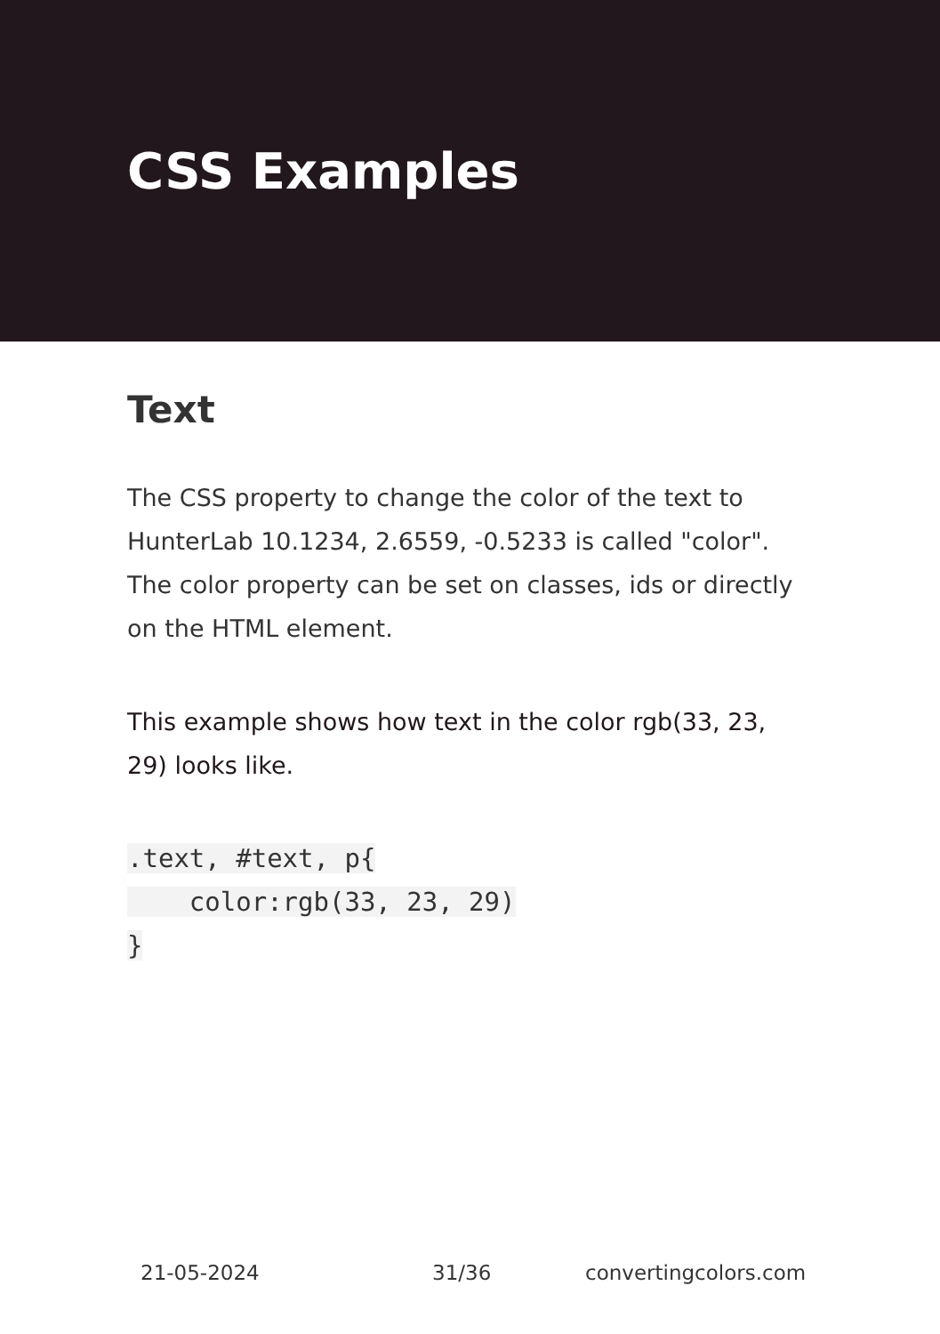CSS Examples
Text
The CSS property to change the color of the text to HunterLab 10.1234, 2.6559, -0.5233 is called "color". The color property can be set on classes, ids or directly on the HTML element.
This example shows how text in the color rgb(33, 23, 29) looks like.
.text, #text, p{
    color:rgb(33, 23, 29)
}
21-05-2024 31/36 convertingcolors.com